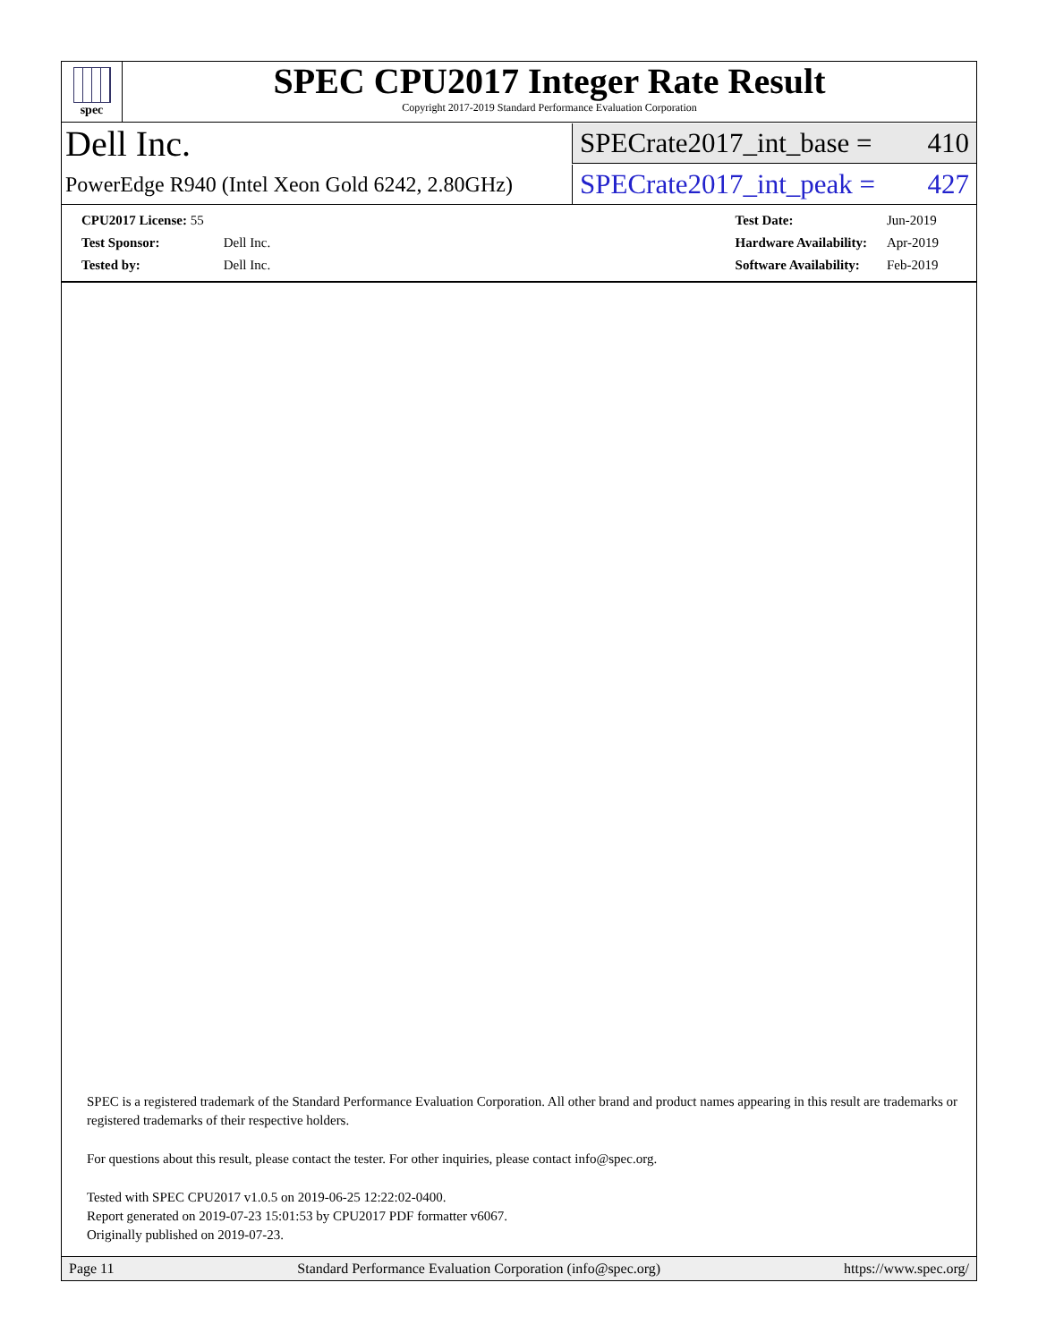spec
SPEC CPU2017 Integer Rate Result
Copyright 2017-2019 Standard Performance Evaluation Corporation
Dell Inc.
SPECrate2017_int_base = 410
PowerEdge R940 (Intel Xeon Gold 6242, 2.80GHz)
SPECrate2017_int_peak = 427
| CPU2017 License: 55 | |
| Test Sponsor: | Dell Inc. |
| Tested by: | Dell Inc. |
| Test Date: | Jun-2019 |
| Hardware Availability: | Apr-2019 |
| Software Availability: | Feb-2019 |
SPEC is a registered trademark of the Standard Performance Evaluation Corporation. All other brand and product names appearing in this result are trademarks or registered trademarks of their respective holders.
For questions about this result, please contact the tester. For other inquiries, please contact info@spec.org.
Tested with SPEC CPU2017 v1.0.5 on 2019-06-25 12:22:02-0400.
Report generated on 2019-07-23 15:01:53 by CPU2017 PDF formatter v6067.
Originally published on 2019-07-23.
Page 11 Standard Performance Evaluation Corporation (info@spec.org) https://www.spec.org/